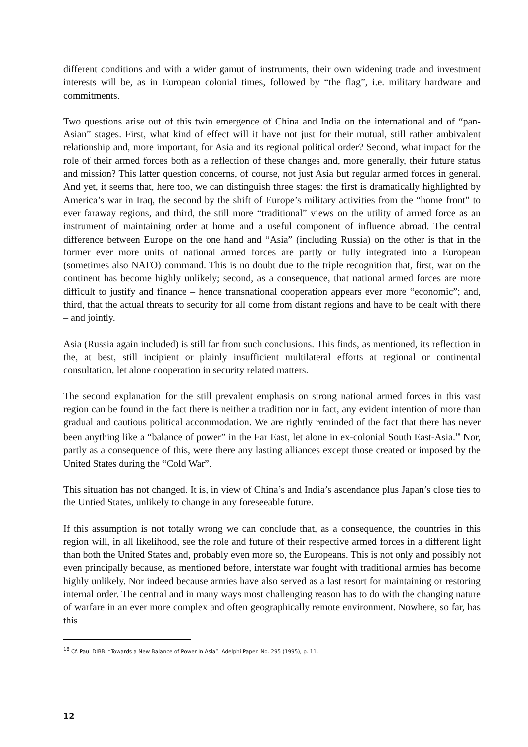different conditions and with a wider gamut of instruments, their own widening trade and investment interests will be, as in European colonial times, followed by “the flag”, i.e. military hardware and commitments.
Two questions arise out of this twin emergence of China and India on the international and of “pan-Asian” stages. First, what kind of effect will it have not just for their mutual, still rather ambivalent relationship and, more important, for Asia and its regional political order? Second, what impact for the role of their armed forces both as a reflection of these changes and, more generally, their future status and mission? This latter question concerns, of course, not just Asia but regular armed forces in general. And yet, it seems that, here too, we can distinguish three stages: the first is dramatically highlighted by America’s war in Iraq, the second by the shift of Europe’s military activities from the “home front” to ever faraway regions, and third, the still more “traditional” views on the utility of armed force as an instrument of maintaining order at home and a useful component of influence abroad. The central difference between Europe on the one hand and “Asia” (including Russia) on the other is that in the former ever more units of national armed forces are partly or fully integrated into a European (sometimes also NATO) command. This is no doubt due to the triple recognition that, first, war on the continent has become highly unlikely; second, as a consequence, that national armed forces are more difficult to justify and finance – hence transnational cooperation appears ever more “economic”; and, third, that the actual threats to security for all come from distant regions and have to be dealt with there – and jointly.
Asia (Russia again included) is still far from such conclusions. This finds, as mentioned, its reflection in the, at best, still incipient or plainly insufficient multilateral efforts at regional or continental consultation, let alone cooperation in security related matters.
The second explanation for the still prevalent emphasis on strong national armed forces in this vast region can be found in the fact there is neither a tradition nor in fact, any evident intention of more than gradual and cautious political accommodation. We are rightly reminded of the fact that there has never been anything like a “balance of power” in the Far East, let alone in ex-colonial South East-Asia.<sup>18</sup> Nor, partly as a consequence of this, were there any lasting alliances except those created or imposed by the United States during the “Cold War”.
This situation has not changed. It is, in view of China’s and India’s ascendance plus Japan’s close ties to the Untied States, unlikely to change in any foreseeable future.
If this assumption is not totally wrong we can conclude that, as a consequence, the countries in this region will, in all likelihood, see the role and future of their respective armed forces in a different light than both the United States and, probably even more so, the Europeans. This is not only and possibly not even principally because, as mentioned before, interstate war fought with traditional armies has become highly unlikely. Nor indeed because armies have also served as a last resort for maintaining or restoring internal order. The central and in many ways most challenging reason has to do with the changing nature of warfare in an ever more complex and often geographically remote environment. Nowhere, so far, has this
<sup>18</sup> Cf. Paul DIBB. “Towards a New Balance of Power in Asia”. Adelphi Paper. No. 295 (1995), p. 11.
12